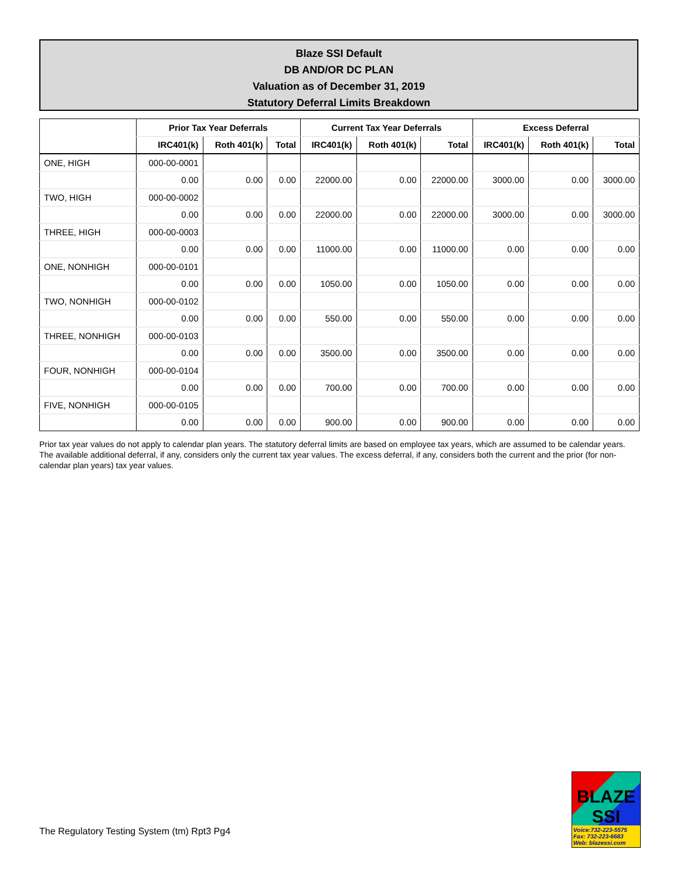Blaze SSI Default
DB AND/OR DC PLAN
Valuation as of December 31, 2019
Statutory Deferral Limits Breakdown
| | Prior Tax Year Deferrals | | | Current Tax Year Deferrals | | | Excess Deferral | | |
| --- | --- | --- | --- | --- | --- | --- | --- | --- | --- |
| | IRC401(k) | Roth 401(k) | Total | IRC401(k) | Roth 401(k) | Total | IRC401(k) | Roth 401(k) | Total |
| ONE, HIGH | 000-00-0001 | | | | | | | | |
| | 0.00 | 0.00 | 0.00 | 22000.00 | 0.00 | 22000.00 | 3000.00 | 0.00 | 3000.00 |
| TWO, HIGH | 000-00-0002 | | | | | | | | |
| | 0.00 | 0.00 | 0.00 | 22000.00 | 0.00 | 22000.00 | 3000.00 | 0.00 | 3000.00 |
| THREE, HIGH | 000-00-0003 | | | | | | | | |
| | 0.00 | 0.00 | 0.00 | 11000.00 | 0.00 | 11000.00 | 0.00 | 0.00 | 0.00 |
| ONE, NONHIGH | 000-00-0101 | | | | | | | | |
| | 0.00 | 0.00 | 0.00 | 1050.00 | 0.00 | 1050.00 | 0.00 | 0.00 | 0.00 |
| TWO, NONHIGH | 000-00-0102 | | | | | | | | |
| | 0.00 | 0.00 | 0.00 | 550.00 | 0.00 | 550.00 | 0.00 | 0.00 | 0.00 |
| THREE, NONHIGH | 000-00-0103 | | | | | | | | |
| | 0.00 | 0.00 | 0.00 | 3500.00 | 0.00 | 3500.00 | 0.00 | 0.00 | 0.00 |
| FOUR, NONHIGH | 000-00-0104 | | | | | | | | |
| | 0.00 | 0.00 | 0.00 | 700.00 | 0.00 | 700.00 | 0.00 | 0.00 | 0.00 |
| FIVE, NONHIGH | 000-00-0105 | | | | | | | | |
| | 0.00 | 0.00 | 0.00 | 900.00 | 0.00 | 900.00 | 0.00 | 0.00 | 0.00 |
Prior tax year values do not apply to calendar plan years. The statutory deferral limits are based on employee tax years, which are assumed to be calendar years. The available additional deferral, if any, considers only the current tax year values. The excess deferral, if any, considers both the current and the prior (for non-calendar plan years) tax year values.
The Regulatory Testing System (tm) Rpt3 Pg4
BLAZE SSI
Voice:732-223-5575
Fax: 732-223-6683
Web: blazessi.com